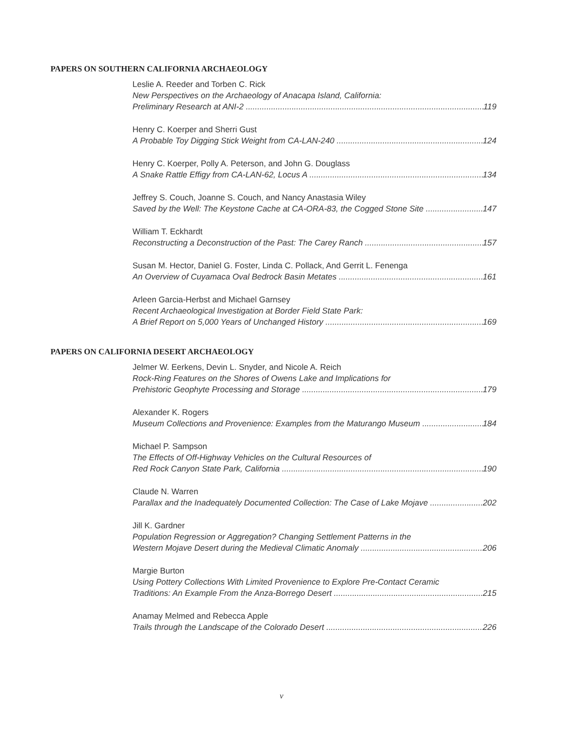PAPERS ON SOUTHERN CALIFORNIA ARCHAEOLOGY
Leslie A. Reeder and Torben C. Rick
New Perspectives on the Archaeology of Anacapa Island, California:
Preliminary Research at ANI-2 119
Henry C. Koerper and Sherri Gust
A Probable Toy Digging Stick Weight from CA-LAN-240 124
Henry C. Koerper, Polly A. Peterson, and John G. Douglass
A Snake Rattle Effigy from CA-LAN-62, Locus A 134
Jeffrey S. Couch, Joanne S. Couch, and Nancy Anastasia Wiley
Saved by the Well: The Keystone Cache at CA-ORA-83, the Cogged Stone Site 147
William T. Eckhardt
Reconstructing a Deconstruction of the Past: The Carey Ranch 157
Susan M. Hector, Daniel G. Foster, Linda C. Pollack, And Gerrit L. Fenenga
An Overview of Cuyamaca Oval Bedrock Basin Metates 161
Arleen Garcia-Herbst and Michael Garnsey
Recent Archaeological Investigation at Border Field State Park:
A Brief Report on 5,000 Years of Unchanged History 169
PAPERS ON CALIFORNIA DESERT ARCHAEOLOGY
Jelmer W. Eerkens, Devin L. Snyder, and Nicole A. Reich
Rock-Ring Features on the Shores of Owens Lake and Implications for
Prehistoric Geophyte Processing and Storage 179
Alexander K. Rogers
Museum Collections and Provenience: Examples from the Maturango Museum 184
Michael P. Sampson
The Effects of Off-Highway Vehicles on the Cultural Resources of
Red Rock Canyon State Park, California 190
Claude N. Warren
Parallax and the Inadequately Documented Collection: The Case of Lake Mojave 202
Jill K. Gardner
Population Regression or Aggregation? Changing Settlement Patterns in the
Western Mojave Desert during the Medieval Climatic Anomaly 206
Margie Burton
Using Pottery Collections With Limited Provenience to Explore Pre-Contact Ceramic
Traditions: An Example From the Anza-Borrego Desert 215
Anamay Melmed and Rebecca Apple
Trails through the Landscape of the Colorado Desert 226
v